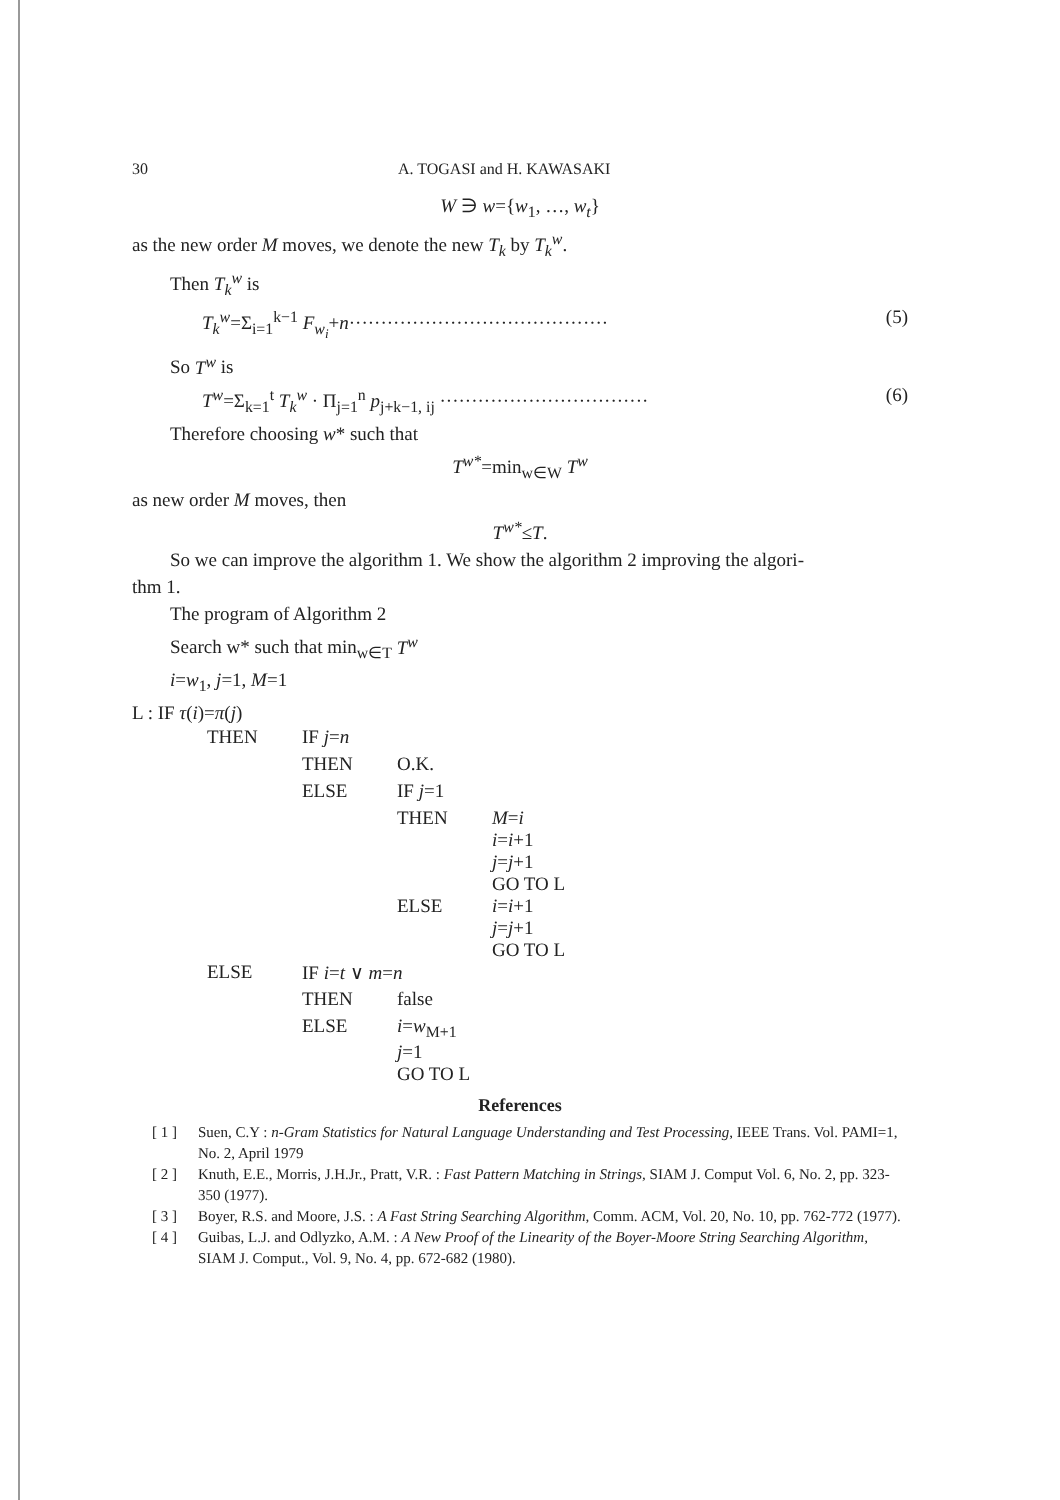30 A. TOGASI and H. KAWASAKI
W ∋ w={w<sub>1</sub>, …, w<sub>t</sub>}
as the new order M moves, we denote the new T<sub>k</sub> by T<sub>k</sub><sup>w</sup>.
Then T<sub>k</sub><sup>w</sup> is
T<sub>k</sub><sup>w</sup>=Σ<sub>i=1</sub><sup>k−1</sup> F<sub>w<sub>i</sub></sub>+n········································· (5)
So T<sup>w</sup> is
T<sup>w</sup>=Σ<sub>k=1</sub><sup>t</sup> T<sub>k</sub><sup>w</sup> · Π<sub>j=1</sub><sup>n</sup> p<sub>j+k−1, ij</sub> ································· (6)
Therefore choosing w* such that
T<sup>w*</sup>=min<sub>w∈W</sub> T<sup>w</sup>
as new order M moves, then
T<sup>w*</sup>≤T.
So we can improve the algorithm 1. We show the algorithm 2 improving the algori-
thm 1.
The program of Algorithm 2
Search w* such that min<sub>w∈T</sub> T<sup>w</sup>
i=w<sub>1</sub>, j=1, M=1
L : IF τ(i)=π(j)
| | THEN | IF j = n | | |
| | | THEN | O.K. | |
| | | ELSE | IF j =1 | |
| | | | THEN | M = i i = i +1 j = j +1 GO TO L |
| | | | ELSE | i = i +1 j = j +1 GO TO L |
| | ELSE | IF i = t ∨ m = n | | |
| | | THEN | false | |
| | | ELSE | i = w<sub>M+1</sub> j =1 GO TO L | |
References
[ 1 ] Suen, C.Y : n-Gram Statistics for Natural Language Understanding and Test Processing, IEEE Trans. Vol. PAMI=1, No. 2, April 1979
[ 2 ] Knuth, E.E., Morris, J.H.Jr., Pratt, V.R. : Fast Pattern Matching in Strings, SIAM J. Comput Vol. 6, No. 2, pp. 323-350 (1977).
[ 3 ] Boyer, R.S. and Moore, J.S. : A Fast String Searching Algorithm, Comm. ACM, Vol. 20, No. 10, pp. 762-772 (1977).
[ 4 ] Guibas, L.J. and Odlyzko, A.M. : A New Proof of the Linearity of the Boyer-Moore String Searching Algorithm, SIAM J. Comput., Vol. 9, No. 4, pp. 672-682 (1980).